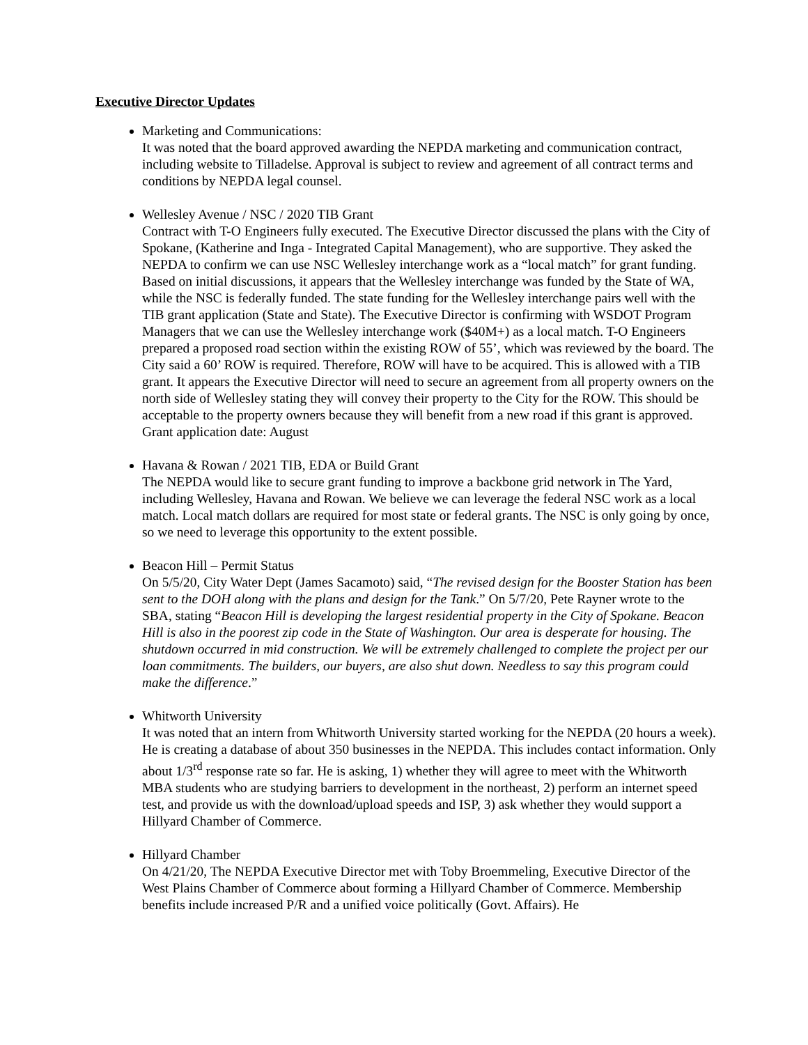Executive Director Updates
Marketing and Communications:
It was noted that the board approved awarding the NEPDA marketing and communication contract, including website to Tilladelse. Approval is subject to review and agreement of all contract terms and conditions by NEPDA legal counsel.
Wellesley Avenue / NSC / 2020 TIB Grant
Contract with T-O Engineers fully executed. The Executive Director discussed the plans with the City of Spokane, (Katherine and Inga - Integrated Capital Management), who are supportive. They asked the NEPDA to confirm we can use NSC Wellesley interchange work as a “local match” for grant funding. Based on initial discussions, it appears that the Wellesley interchange was funded by the State of WA, while the NSC is federally funded. The state funding for the Wellesley interchange pairs well with the TIB grant application (State and State). The Executive Director is confirming with WSDOT Program Managers that we can use the Wellesley interchange work ($40M+) as a local match. T-O Engineers prepared a proposed road section within the existing ROW of 55’, which was reviewed by the board. The City said a 60’ ROW is required. Therefore, ROW will have to be acquired. This is allowed with a TIB grant. It appears the Executive Director will need to secure an agreement from all property owners on the north side of Wellesley stating they will convey their property to the City for the ROW. This should be acceptable to the property owners because they will benefit from a new road if this grant is approved. Grant application date: August
Havana & Rowan / 2021 TIB, EDA or Build Grant
The NEPDA would like to secure grant funding to improve a backbone grid network in The Yard, including Wellesley, Havana and Rowan. We believe we can leverage the federal NSC work as a local match. Local match dollars are required for most state or federal grants. The NSC is only going by once, so we need to leverage this opportunity to the extent possible.
Beacon Hill – Permit Status
On 5/5/20, City Water Dept (James Sacamoto) said, “The revised design for the Booster Station has been sent to the DOH along with the plans and design for the Tank.” On 5/7/20, Pete Rayner wrote to the SBA, stating “Beacon Hill is developing the largest residential property in the City of Spokane. Beacon Hill is also in the poorest zip code in the State of Washington. Our area is desperate for housing. The shutdown occurred in mid construction. We will be extremely challenged to complete the project per our loan commitments. The builders, our buyers, are also shut down. Needless to say this program could make the difference.”
Whitworth University
It was noted that an intern from Whitworth University started working for the NEPDA (20 hours a week). He is creating a database of about 350 businesses in the NEPDA. This includes contact information. Only about 1/3<sup>rd</sup> response rate so far. He is asking, 1) whether they will agree to meet with the Whitworth MBA students who are studying barriers to development in the northeast, 2) perform an internet speed test, and provide us with the download/upload speeds and ISP, 3) ask whether they would support a Hillyard Chamber of Commerce.
Hillyard Chamber
On 4/21/20, The NEPDA Executive Director met with Toby Broemmeling, Executive Director of the West Plains Chamber of Commerce about forming a Hillyard Chamber of Commerce. Membership benefits include increased P/R and a unified voice politically (Govt. Affairs). He